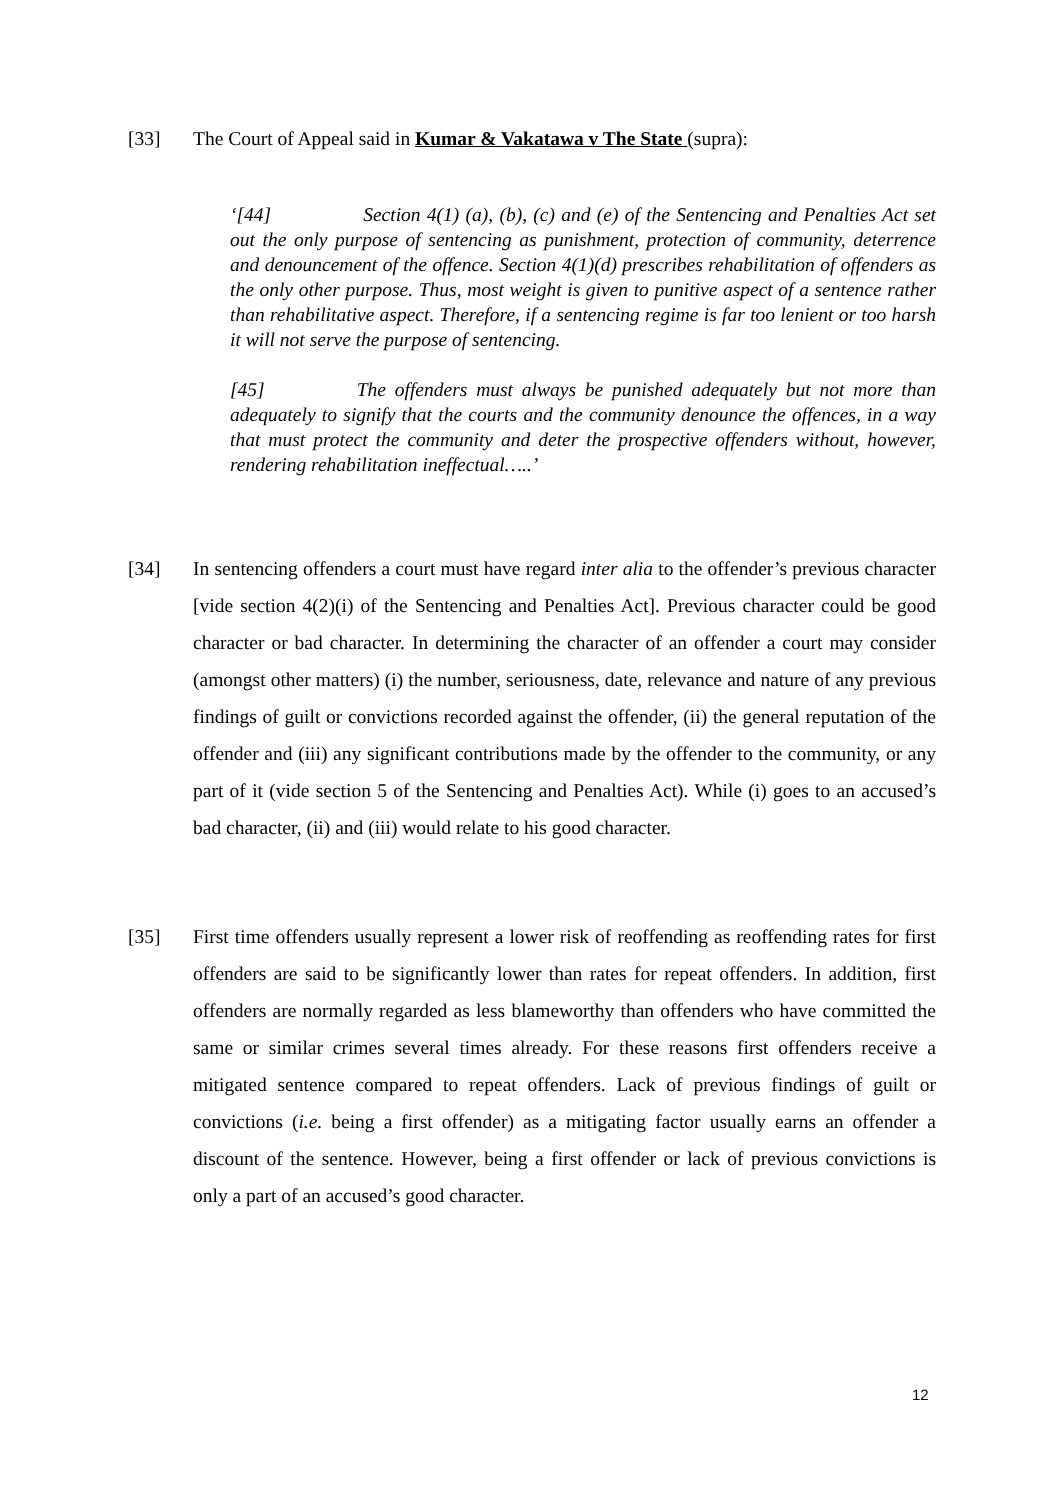[33] The Court of Appeal said in Kumar & Vakatawa v The State (supra):
‘[44] Section 4(1) (a), (b), (c) and (e) of the Sentencing and Penalties Act set out the only purpose of sentencing as punishment, protection of community, deterrence and denouncement of the offence. Section 4(1)(d) prescribes rehabilitation of offenders as the only other purpose. Thus, most weight is given to punitive aspect of a sentence rather than rehabilitative aspect. Therefore, if a sentencing regime is far too lenient or too harsh it will not serve the purpose of sentencing.
[45] The offenders must always be punished adequately but not more than adequately to signify that the courts and the community denounce the offences, in a way that must protect the community and deter the prospective offenders without, however, rendering rehabilitation ineffectual…..’
[34] In sentencing offenders a court must have regard inter alia to the offender’s previous character [vide section 4(2)(i) of the Sentencing and Penalties Act]. Previous character could be good character or bad character. In determining the character of an offender a court may consider (amongst other matters) (i) the number, seriousness, date, relevance and nature of any previous findings of guilt or convictions recorded against the offender, (ii) the general reputation of the offender and (iii) any significant contributions made by the offender to the community, or any part of it (vide section 5 of the Sentencing and Penalties Act). While (i) goes to an accused’s bad character, (ii) and (iii) would relate to his good character.
[35] First time offenders usually represent a lower risk of reoffending as reoffending rates for first offenders are said to be significantly lower than rates for repeat offenders. In addition, first offenders are normally regarded as less blameworthy than offenders who have committed the same or similar crimes several times already. For these reasons first offenders receive a mitigated sentence compared to repeat offenders. Lack of previous findings of guilt or convictions (i.e. being a first offender) as a mitigating factor usually earns an offender a discount of the sentence. However, being a first offender or lack of previous convictions is only a part of an accused’s good character.
12